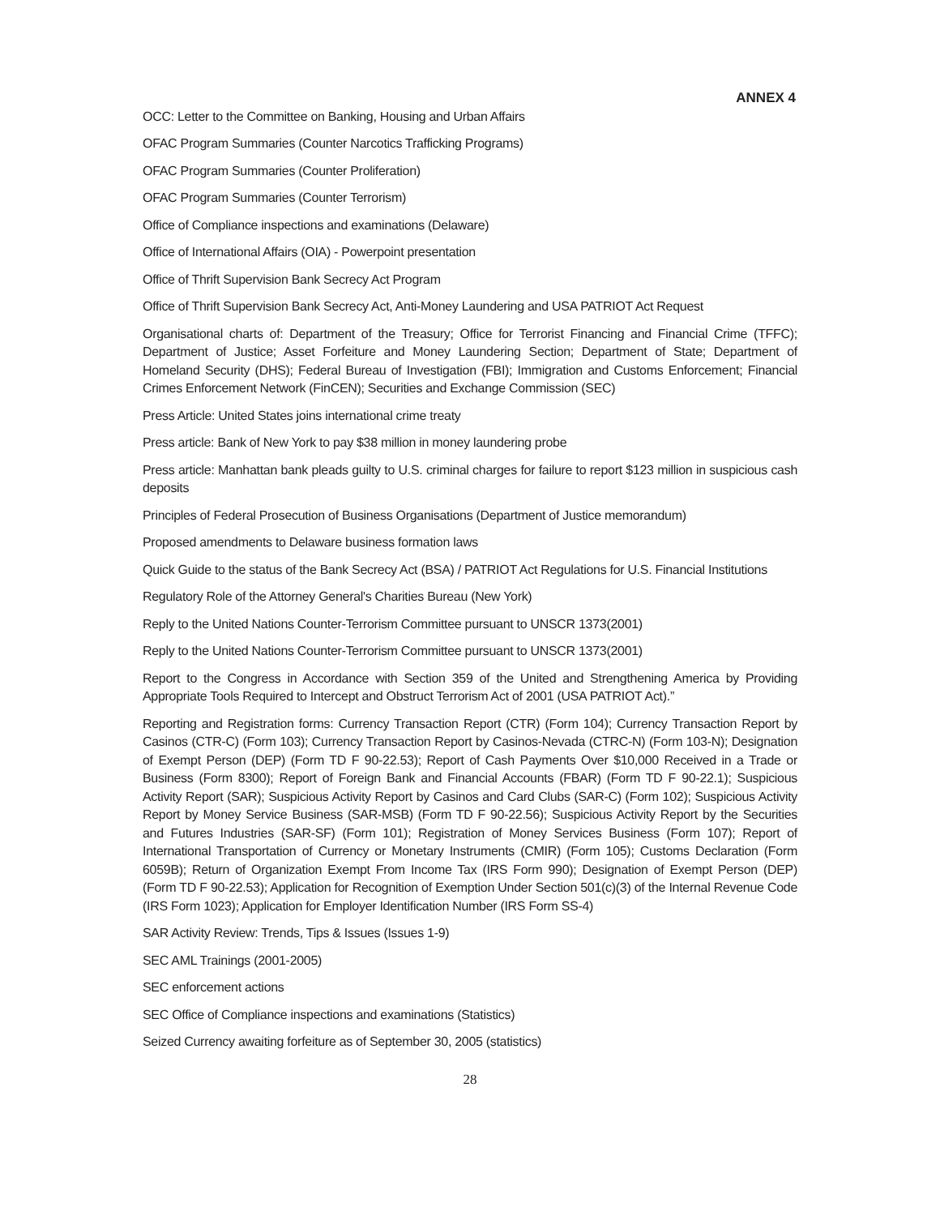ANNEX 4
OCC: Letter to the Committee on Banking, Housing and Urban Affairs
OFAC Program Summaries (Counter Narcotics Trafficking Programs)
OFAC Program Summaries (Counter Proliferation)
OFAC Program Summaries (Counter Terrorism)
Office of Compliance inspections and examinations (Delaware)
Office of International Affairs (OIA) - Powerpoint presentation
Office of Thrift Supervision Bank Secrecy Act Program
Office of Thrift Supervision Bank Secrecy Act, Anti-Money Laundering and USA PATRIOT Act Request
Organisational charts of: Department of the Treasury; Office for Terrorist Financing and Financial Crime (TFFC); Department of Justice; Asset Forfeiture and Money Laundering Section; Department of State; Department of Homeland Security (DHS); Federal Bureau of Investigation (FBI); Immigration and Customs Enforcement; Financial Crimes Enforcement Network (FinCEN); Securities and Exchange Commission (SEC)
Press Article: United States joins international crime treaty
Press article: Bank of New York to pay $38 million in money laundering probe
Press article: Manhattan bank pleads guilty to U.S. criminal charges for failure to report $123 million in suspicious cash deposits
Principles of Federal Prosecution of Business Organisations (Department of Justice memorandum)
Proposed amendments to Delaware business formation laws
Quick Guide to the status of the Bank Secrecy Act (BSA) / PATRIOT Act Regulations for U.S. Financial Institutions
Regulatory Role of the Attorney General's Charities Bureau (New York)
Reply to the United Nations Counter-Terrorism Committee pursuant to UNSCR 1373(2001)
Reply to the United Nations Counter-Terrorism Committee pursuant to UNSCR 1373(2001)
Report to the Congress in Accordance with Section 359 of the United and Strengthening America by Providing Appropriate Tools Required to Intercept and Obstruct Terrorism Act of 2001 (USA PATRIOT Act).”
Reporting and Registration forms: Currency Transaction Report (CTR) (Form 104); Currency Transaction Report by Casinos (CTR-C) (Form 103); Currency Transaction Report by Casinos-Nevada (CTRC-N) (Form 103-N); Designation of Exempt Person (DEP) (Form TD F 90-22.53); Report of Cash Payments Over $10,000 Received in a Trade or Business (Form 8300); Report of Foreign Bank and Financial Accounts (FBAR) (Form TD F 90-22.1); Suspicious Activity Report (SAR); Suspicious Activity Report by Casinos and Card Clubs (SAR-C) (Form 102); Suspicious Activity Report by Money Service Business (SAR-MSB) (Form TD F 90-22.56); Suspicious Activity Report by the Securities and Futures Industries (SAR-SF) (Form 101); Registration of Money Services Business (Form 107); Report of International Transportation of Currency or Monetary Instruments (CMIR) (Form 105); Customs Declaration (Form 6059B); Return of Organization Exempt From Income Tax (IRS Form 990); Designation of Exempt Person (DEP) (Form TD F 90-22.53); Application for Recognition of Exemption Under Section 501(c)(3) of the Internal Revenue Code (IRS Form 1023); Application for Employer Identification Number (IRS Form SS-4)
SAR Activity Review: Trends, Tips & Issues (Issues 1-9)
SEC AML Trainings (2001-2005)
SEC enforcement actions
SEC Office of Compliance inspections and examinations (Statistics)
Seized Currency awaiting forfeiture as of September 30, 2005 (statistics)
28